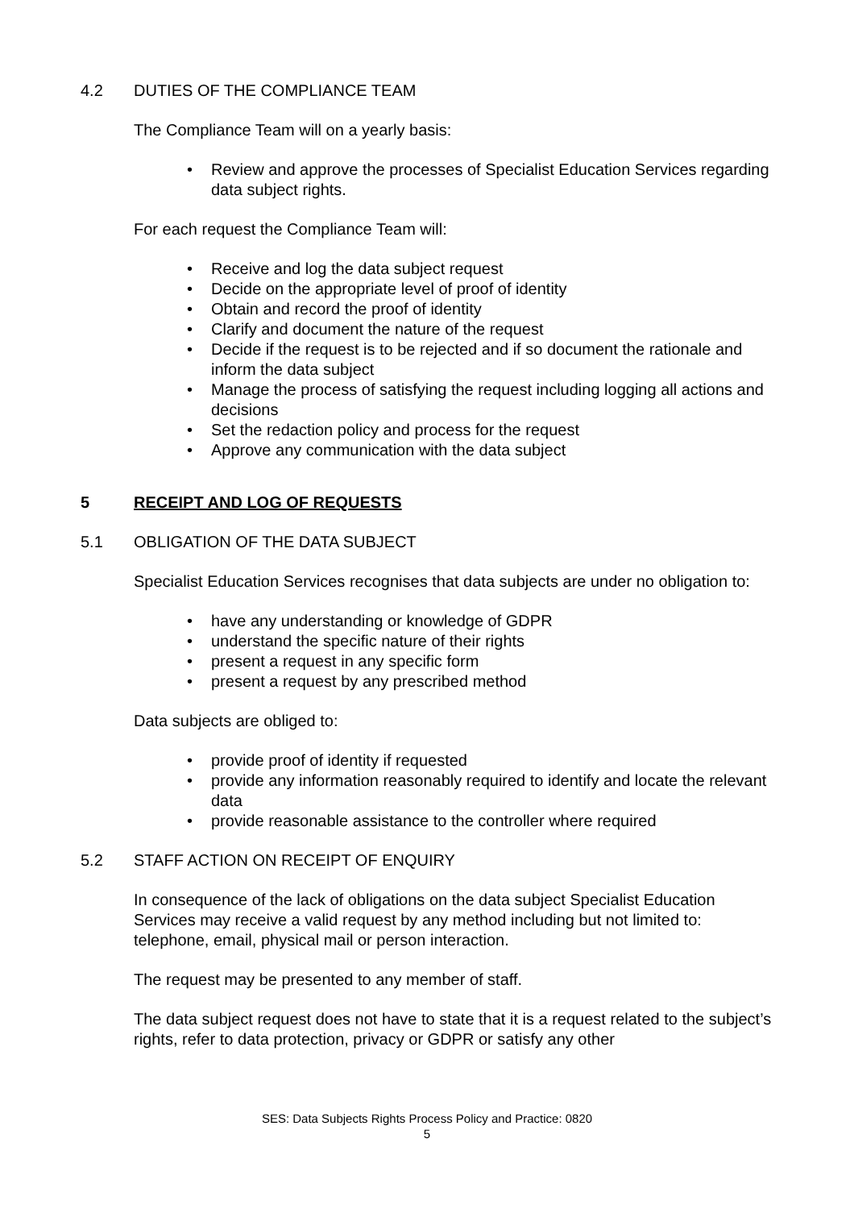4.2 DUTIES OF THE COMPLIANCE TEAM
The Compliance Team will on a yearly basis:
• Review and approve the processes of Specialist Education Services regarding data subject rights.
For each request the Compliance Team will:
• Receive and log the data subject request
• Decide on the appropriate level of proof of identity
• Obtain and record the proof of identity
• Clarify and document the nature of the request
• Decide if the request is to be rejected and if so document the rationale and inform the data subject
• Manage the process of satisfying the request including logging all actions and decisions
• Set the redaction policy and process for the request
• Approve any communication with the data subject
5 RECEIPT AND LOG OF REQUESTS
5.1 OBLIGATION OF THE DATA SUBJECT
Specialist Education Services recognises that data subjects are under no obligation to:
• have any understanding or knowledge of GDPR
• understand the specific nature of their rights
• present a request in any specific form
• present a request by any prescribed method
Data subjects are obliged to:
• provide proof of identity if requested
• provide any information reasonably required to identify and locate the relevant data
• provide reasonable assistance to the controller where required
5.2 STAFF ACTION ON RECEIPT OF ENQUIRY
In consequence of the lack of obligations on the data subject Specialist Education Services may receive a valid request by any method including but not limited to: telephone, email, physical mail or person interaction.
The request may be presented to any member of staff.
The data subject request does not have to state that it is a request related to the subject’s rights, refer to data protection, privacy or GDPR or satisfy any other
SES: Data Subjects Rights Process Policy and Practice: 0820
5